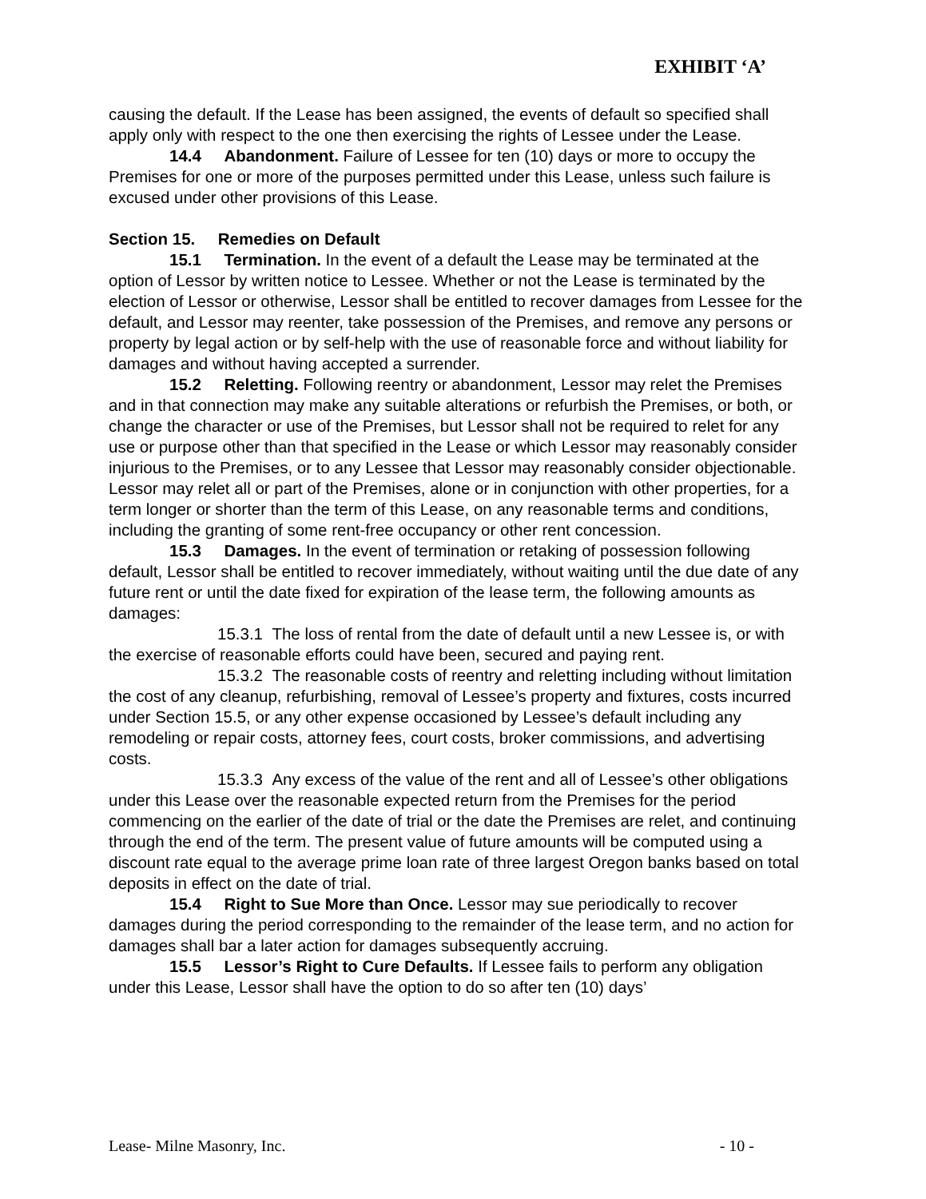EXHIBIT ‘A’
causing the default. If the Lease has been assigned, the events of default so specified shall apply only with respect to the one then exercising the rights of Lessee under the Lease.
14.4 Abandonment. Failure of Lessee for ten (10) days or more to occupy the Premises for one or more of the purposes permitted under this Lease, unless such failure is excused under other provisions of this Lease.
Section 15. Remedies on Default
15.1 Termination. In the event of a default the Lease may be terminated at the option of Lessor by written notice to Lessee. Whether or not the Lease is terminated by the election of Lessor or otherwise, Lessor shall be entitled to recover damages from Lessee for the default, and Lessor may reenter, take possession of the Premises, and remove any persons or property by legal action or by self-help with the use of reasonable force and without liability for damages and without having accepted a surrender.
15.2 Reletting. Following reentry or abandonment, Lessor may relet the Premises and in that connection may make any suitable alterations or refurbish the Premises, or both, or change the character or use of the Premises, but Lessor shall not be required to relet for any use or purpose other than that specified in the Lease or which Lessor may reasonably consider injurious to the Premises, or to any Lessee that Lessor may reasonably consider objectionable. Lessor may relet all or part of the Premises, alone or in conjunction with other properties, for a term longer or shorter than the term of this Lease, on any reasonable terms and conditions, including the granting of some rent-free occupancy or other rent concession.
15.3 Damages. In the event of termination or retaking of possession following default, Lessor shall be entitled to recover immediately, without waiting until the due date of any future rent or until the date fixed for expiration of the lease term, the following amounts as damages:
15.3.1 The loss of rental from the date of default until a new Lessee is, or with the exercise of reasonable efforts could have been, secured and paying rent.
15.3.2 The reasonable costs of reentry and reletting including without limitation the cost of any cleanup, refurbishing, removal of Lessee’s property and fixtures, costs incurred under Section 15.5, or any other expense occasioned by Lessee’s default including any remodeling or repair costs, attorney fees, court costs, broker commissions, and advertising costs.
15.3.3 Any excess of the value of the rent and all of Lessee’s other obligations under this Lease over the reasonable expected return from the Premises for the period commencing on the earlier of the date of trial or the date the Premises are relet, and continuing through the end of the term. The present value of future amounts will be computed using a discount rate equal to the average prime loan rate of three largest Oregon banks based on total deposits in effect on the date of trial.
15.4 Right to Sue More than Once. Lessor may sue periodically to recover damages during the period corresponding to the remainder of the lease term, and no action for damages shall bar a later action for damages subsequently accruing.
15.5 Lessor’s Right to Cure Defaults. If Lessee fails to perform any obligation under this Lease, Lessor shall have the option to do so after ten (10) days’
Lease- Milne Masonry, Inc. - 10 -